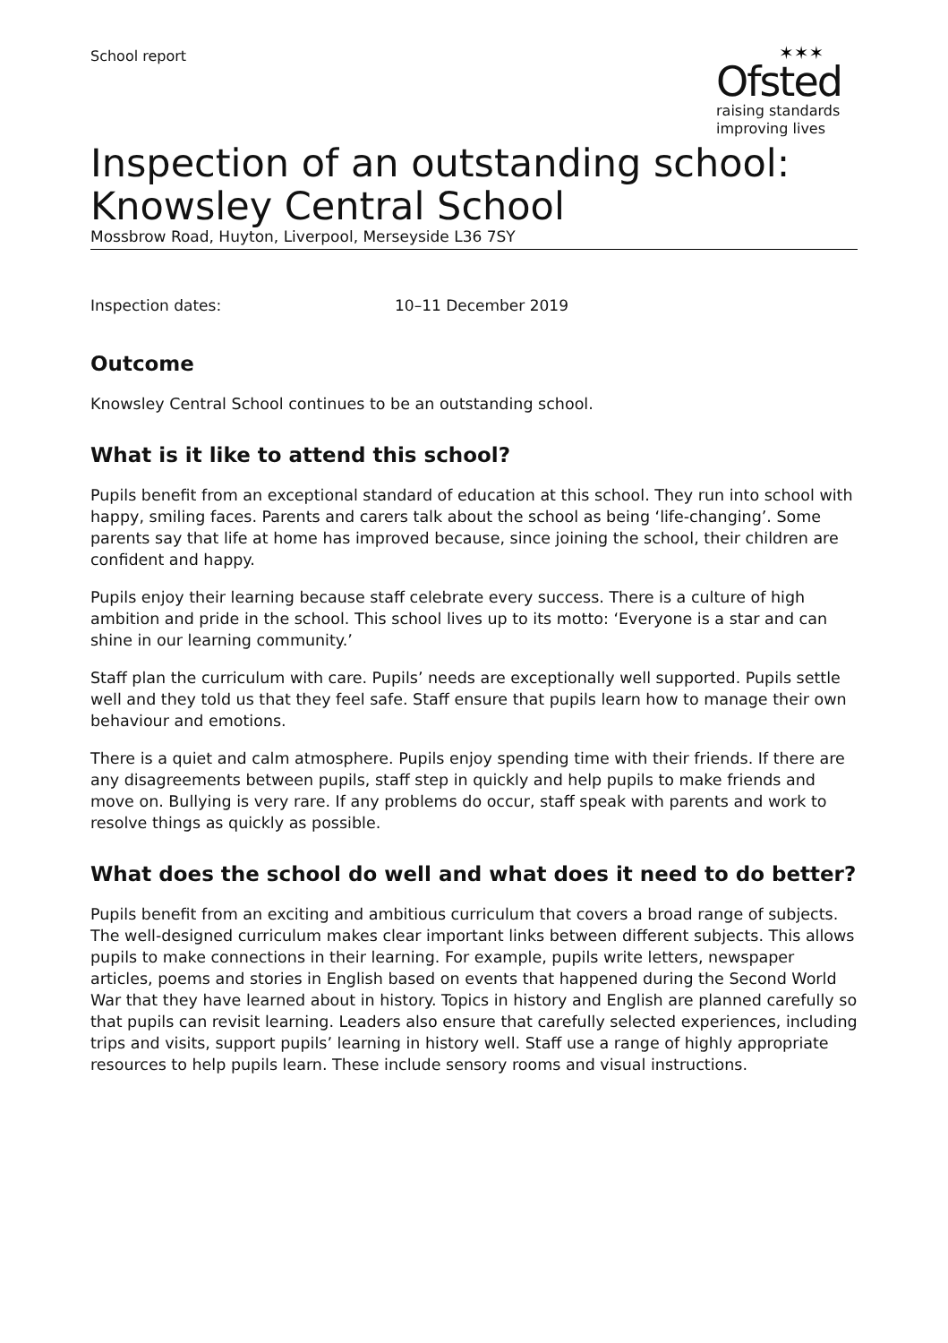School report
✶✶✶
Ofsted
raising standards
improving lives
Inspection of an outstanding school:
Knowsley Central School
Mossbrow Road, Huyton, Liverpool, Merseyside L36 7SY
Inspection dates: 10–11 December 2019
Outcome
Knowsley Central School continues to be an outstanding school.
What is it like to attend this school?
Pupils benefit from an exceptional standard of education at this school. They run into school with happy, smiling faces. Parents and carers talk about the school as being ‘life-changing’. Some parents say that life at home has improved because, since joining the school, their children are confident and happy.
Pupils enjoy their learning because staff celebrate every success. There is a culture of high ambition and pride in the school. This school lives up to its motto: ‘Everyone is a star and can shine in our learning community.’
Staff plan the curriculum with care. Pupils’ needs are exceptionally well supported. Pupils settle well and they told us that they feel safe. Staff ensure that pupils learn how to manage their own behaviour and emotions.
There is a quiet and calm atmosphere. Pupils enjoy spending time with their friends. If there are any disagreements between pupils, staff step in quickly and help pupils to make friends and move on. Bullying is very rare. If any problems do occur, staff speak with parents and work to resolve things as quickly as possible.
What does the school do well and what does it need to do better?
Pupils benefit from an exciting and ambitious curriculum that covers a broad range of subjects. The well-designed curriculum makes clear important links between different subjects. This allows pupils to make connections in their learning. For example, pupils write letters, newspaper articles, poems and stories in English based on events that happened during the Second World War that they have learned about in history. Topics in history and English are planned carefully so that pupils can revisit learning. Leaders also ensure that carefully selected experiences, including trips and visits, support pupils’ learning in history well. Staff use a range of highly appropriate resources to help pupils learn. These include sensory rooms and visual instructions.